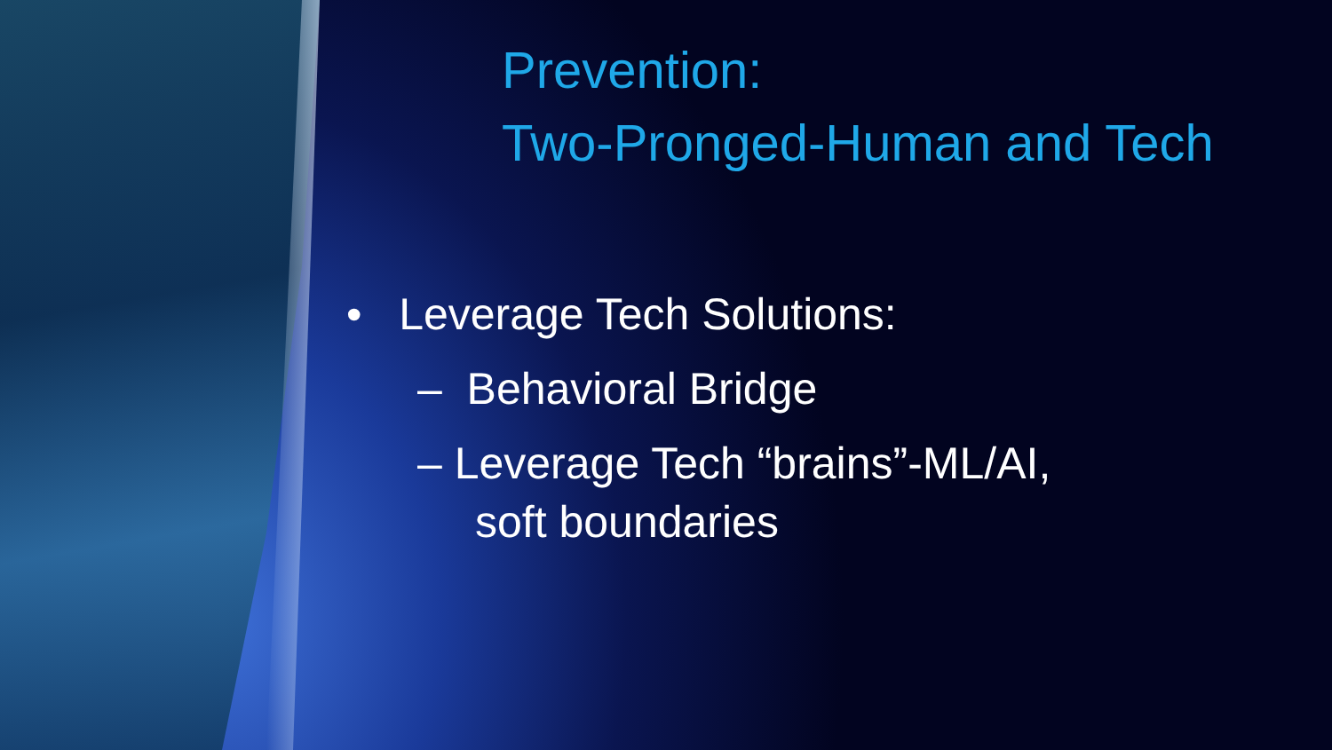Prevention:
Two-Pronged-Human and Tech
• Leverage Tech Solutions:
– Behavioral Bridge
– Leverage Tech “brains”-ML/AI,
soft boundaries